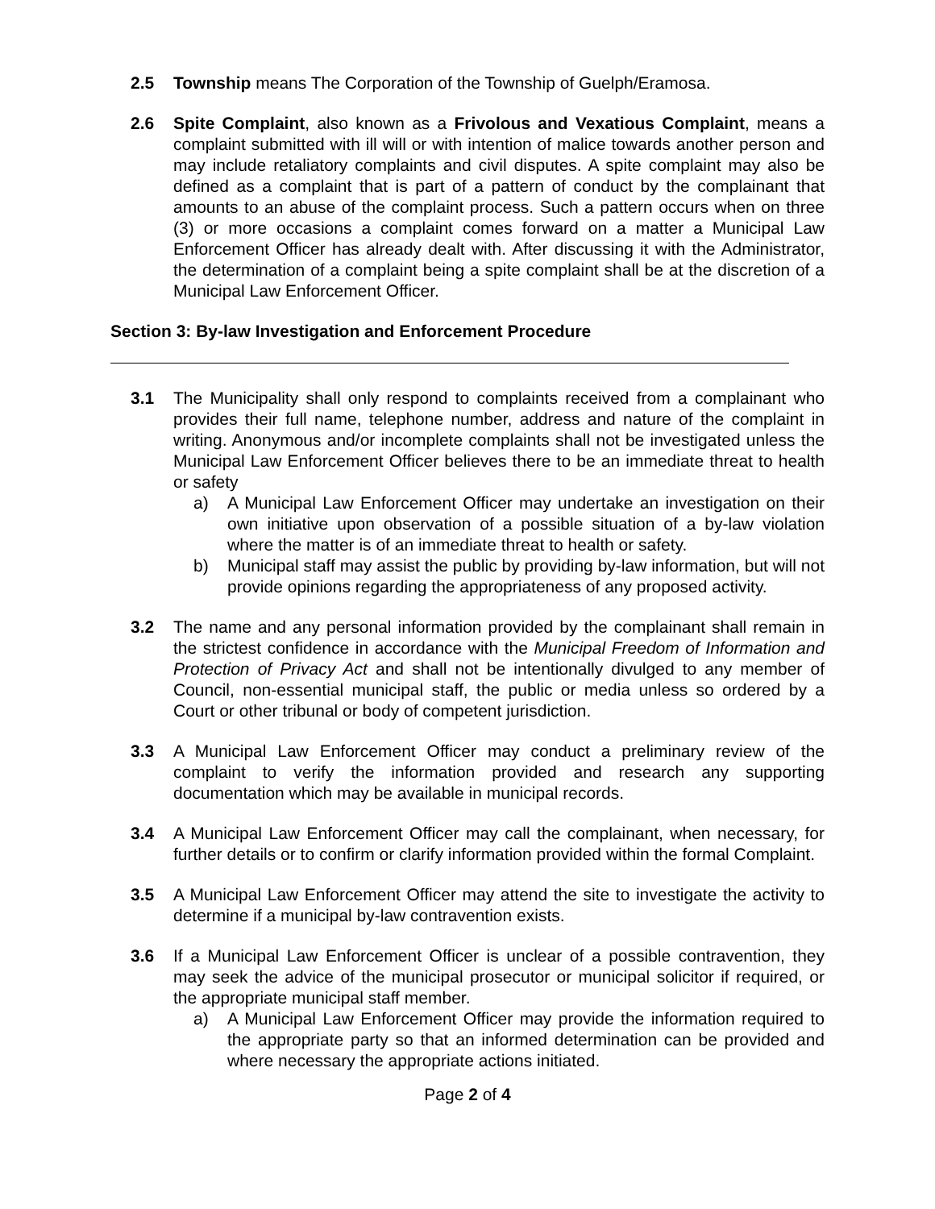2.5 Township means The Corporation of the Township of Guelph/Eramosa.
2.6 Spite Complaint, also known as a Frivolous and Vexatious Complaint, means a complaint submitted with ill will or with intention of malice towards another person and may include retaliatory complaints and civil disputes. A spite complaint may also be defined as a complaint that is part of a pattern of conduct by the complainant that amounts to an abuse of the complaint process. Such a pattern occurs when on three (3) or more occasions a complaint comes forward on a matter a Municipal Law Enforcement Officer has already dealt with. After discussing it with the Administrator, the determination of a complaint being a spite complaint shall be at the discretion of a Municipal Law Enforcement Officer.
Section 3: By-law Investigation and Enforcement Procedure
3.1 The Municipality shall only respond to complaints received from a complainant who provides their full name, telephone number, address and nature of the complaint in writing. Anonymous and/or incomplete complaints shall not be investigated unless the Municipal Law Enforcement Officer believes there to be an immediate threat to health or safety
a) A Municipal Law Enforcement Officer may undertake an investigation on their own initiative upon observation of a possible situation of a by-law violation where the matter is of an immediate threat to health or safety.
b) Municipal staff may assist the public by providing by-law information, but will not provide opinions regarding the appropriateness of any proposed activity.
3.2 The name and any personal information provided by the complainant shall remain in the strictest confidence in accordance with the Municipal Freedom of Information and Protection of Privacy Act and shall not be intentionally divulged to any member of Council, non-essential municipal staff, the public or media unless so ordered by a Court or other tribunal or body of competent jurisdiction.
3.3 A Municipal Law Enforcement Officer may conduct a preliminary review of the complaint to verify the information provided and research any supporting documentation which may be available in municipal records.
3.4 A Municipal Law Enforcement Officer may call the complainant, when necessary, for further details or to confirm or clarify information provided within the formal Complaint.
3.5 A Municipal Law Enforcement Officer may attend the site to investigate the activity to determine if a municipal by-law contravention exists.
3.6 If a Municipal Law Enforcement Officer is unclear of a possible contravention, they may seek the advice of the municipal prosecutor or municipal solicitor if required, or the appropriate municipal staff member.
a) A Municipal Law Enforcement Officer may provide the information required to the appropriate party so that an informed determination can be provided and where necessary the appropriate actions initiated.
Page 2 of 4